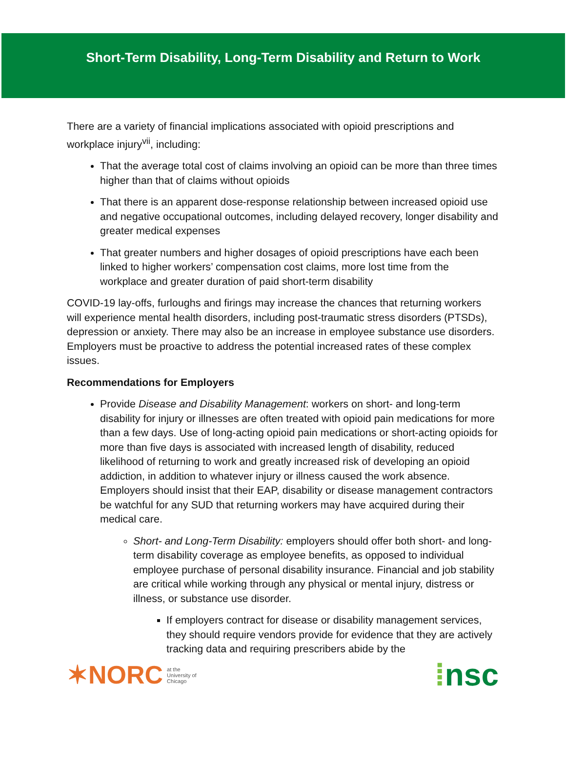Short-Term Disability, Long-Term Disability and Return to Work
There are a variety of financial implications associated with opioid prescriptions and workplace injury<sup>vii</sup>, including:
That the average total cost of claims involving an opioid can be more than three times higher than that of claims without opioids
That there is an apparent dose-response relationship between increased opioid use and negative occupational outcomes, including delayed recovery, longer disability and greater medical expenses
That greater numbers and higher dosages of opioid prescriptions have each been linked to higher workers’ compensation cost claims, more lost time from the workplace and greater duration of paid short-term disability
COVID-19 lay-offs, furloughs and firings may increase the chances that returning workers will experience mental health disorders, including post-traumatic stress disorders (PTSDs), depression or anxiety. There may also be an increase in employee substance use disorders. Employers must be proactive to address the potential increased rates of these complex issues.
Recommendations for Employers
Provide Disease and Disability Management: workers on short- and long-term disability for injury or illnesses are often treated with opioid pain medications for more than a few days. Use of long-acting opioid pain medications or short-acting opioids for more than five days is associated with increased length of disability, reduced likelihood of returning to work and greatly increased risk of developing an opioid addiction, in addition to whatever injury or illness caused the work absence. Employers should insist that their EAP, disability or disease management contractors be watchful for any SUD that returning workers may have acquired during their medical care.
Short- and Long-Term Disability: employers should offer both short- and long-term disability coverage as employee benefits, as opposed to individual employee purchase of personal disability insurance. Financial and job stability are critical while working through any physical or mental injury, distress or illness, or substance use disorder.
If employers contract for disease or disability management services, they should require vendors provide for evidence that they are actively tracking data and requiring prescribers abide by the
✶NORC at the
University of
Chicago
⁞nsc